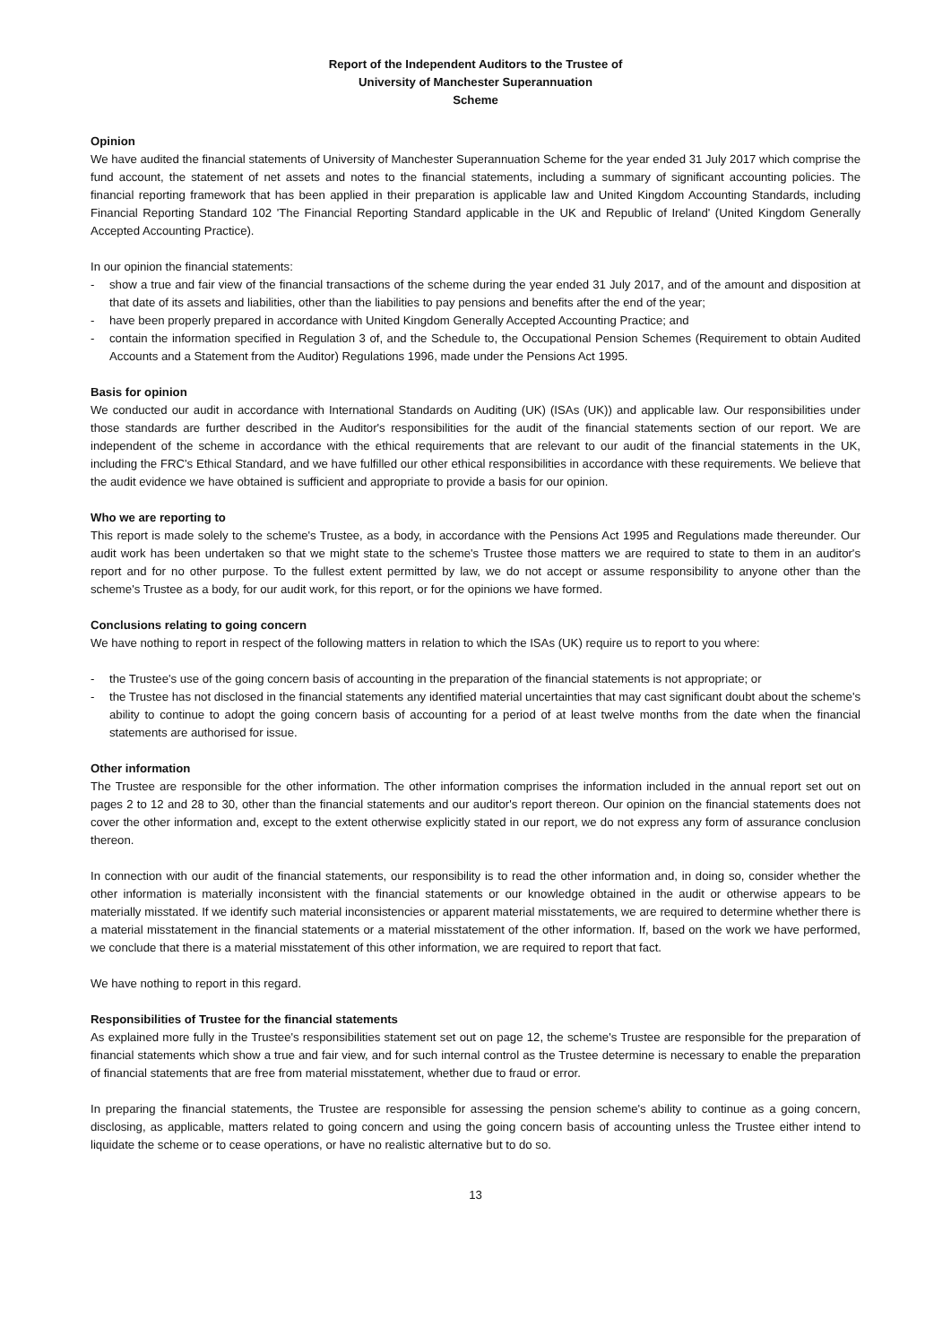Report of the Independent Auditors to the Trustee of
University of Manchester Superannuation
Scheme
Opinion
We have audited the financial statements of University of Manchester Superannuation Scheme for the year ended 31 July 2017 which comprise the fund account, the statement of net assets and notes to the financial statements, including a summary of significant accounting policies. The financial reporting framework that has been applied in their preparation is applicable law and United Kingdom Accounting Standards, including Financial Reporting Standard 102 'The Financial Reporting Standard applicable in the UK and Republic of Ireland' (United Kingdom Generally Accepted Accounting Practice).
In our opinion the financial statements:
- show a true and fair view of the financial transactions of the scheme during the year ended 31 July 2017, and of the amount and disposition at that date of its assets and liabilities, other than the liabilities to pay pensions and benefits after the end of the year;
- have been properly prepared in accordance with United Kingdom Generally Accepted Accounting Practice; and
- contain the information specified in Regulation 3 of, and the Schedule to, the Occupational Pension Schemes (Requirement to obtain Audited Accounts and a Statement from the Auditor) Regulations 1996, made under the Pensions Act 1995.
Basis for opinion
We conducted our audit in accordance with International Standards on Auditing (UK) (ISAs (UK)) and applicable law. Our responsibilities under those standards are further described in the Auditor's responsibilities for the audit of the financial statements section of our report. We are independent of the scheme in accordance with the ethical requirements that are relevant to our audit of the financial statements in the UK, including the FRC's Ethical Standard, and we have fulfilled our other ethical responsibilities in accordance with these requirements. We believe that the audit evidence we have obtained is sufficient and appropriate to provide a basis for our opinion.
Who we are reporting to
This report is made solely to the scheme's Trustee, as a body, in accordance with the Pensions Act 1995 and Regulations made thereunder. Our audit work has been undertaken so that we might state to the scheme's Trustee those matters we are required to state to them in an auditor's report and for no other purpose. To the fullest extent permitted by law, we do not accept or assume responsibility to anyone other than the scheme's Trustee as a body, for our audit work, for this report, or for the opinions we have formed.
Conclusions relating to going concern
We have nothing to report in respect of the following matters in relation to which the ISAs (UK) require us to report to you where:
- the Trustee's use of the going concern basis of accounting in the preparation of the financial statements is not appropriate; or
- the Trustee has not disclosed in the financial statements any identified material uncertainties that may cast significant doubt about the scheme's ability to continue to adopt the going concern basis of accounting for a period of at least twelve months from the date when the financial statements are authorised for issue.
Other information
The Trustee are responsible for the other information. The other information comprises the information included in the annual report set out on pages 2 to 12 and 28 to 30, other than the financial statements and our auditor's report thereon. Our opinion on the financial statements does not cover the other information and, except to the extent otherwise explicitly stated in our report, we do not express any form of assurance conclusion thereon.
In connection with our audit of the financial statements, our responsibility is to read the other information and, in doing so, consider whether the other information is materially inconsistent with the financial statements or our knowledge obtained in the audit or otherwise appears to be materially misstated. If we identify such material inconsistencies or apparent material misstatements, we are required to determine whether there is a material misstatement in the financial statements or a material misstatement of the other information. If, based on the work we have performed, we conclude that there is a material misstatement of this other information, we are required to report that fact.
We have nothing to report in this regard.
Responsibilities of Trustee for the financial statements
As explained more fully in the Trustee's responsibilities statement set out on page 12, the scheme's Trustee are responsible for the preparation of financial statements which show a true and fair view, and for such internal control as the Trustee determine is necessary to enable the preparation of financial statements that are free from material misstatement, whether due to fraud or error.
In preparing the financial statements, the Trustee are responsible for assessing the pension scheme's ability to continue as a going concern, disclosing, as applicable, matters related to going concern and using the going concern basis of accounting unless the Trustee either intend to liquidate the scheme or to cease operations, or have no realistic alternative but to do so.
13